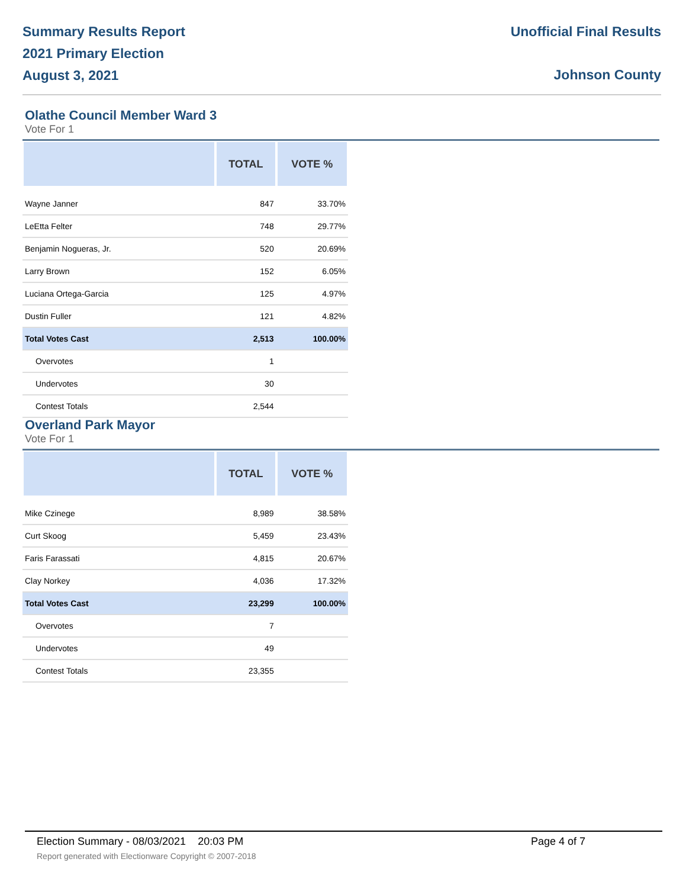Summary Results Report
2021 Primary Election
August 3, 2021
Unofficial Final Results
Johnson County
Olathe Council Member Ward 3
Vote For 1
| | TOTAL | VOTE % |
| --- | --- | --- |
| Wayne Janner | 847 | 33.70% |
| LeEtta Felter | 748 | 29.77% |
| Benjamin Nogueras, Jr. | 520 | 20.69% |
| Larry Brown | 152 | 6.05% |
| Luciana Ortega-Garcia | 125 | 4.97% |
| Dustin Fuller | 121 | 4.82% |
| Total Votes Cast | 2,513 | 100.00% |
| Overvotes | 1 | |
| Undervotes | 30 | |
| Contest Totals | 2,544 | |
Overland Park Mayor
Vote For 1
| | TOTAL | VOTE % |
| --- | --- | --- |
| Mike Czinege | 8,989 | 38.58% |
| Curt Skoog | 5,459 | 23.43% |
| Faris Farassati | 4,815 | 20.67% |
| Clay Norkey | 4,036 | 17.32% |
| Total Votes Cast | 23,299 | 100.00% |
| Overvotes | 7 | |
| Undervotes | 49 | |
| Contest Totals | 23,355 | |
Election Summary - 08/03/2021 20:03 PM
Report generated with Electionware Copyright © 2007-2018
Page 4 of 7